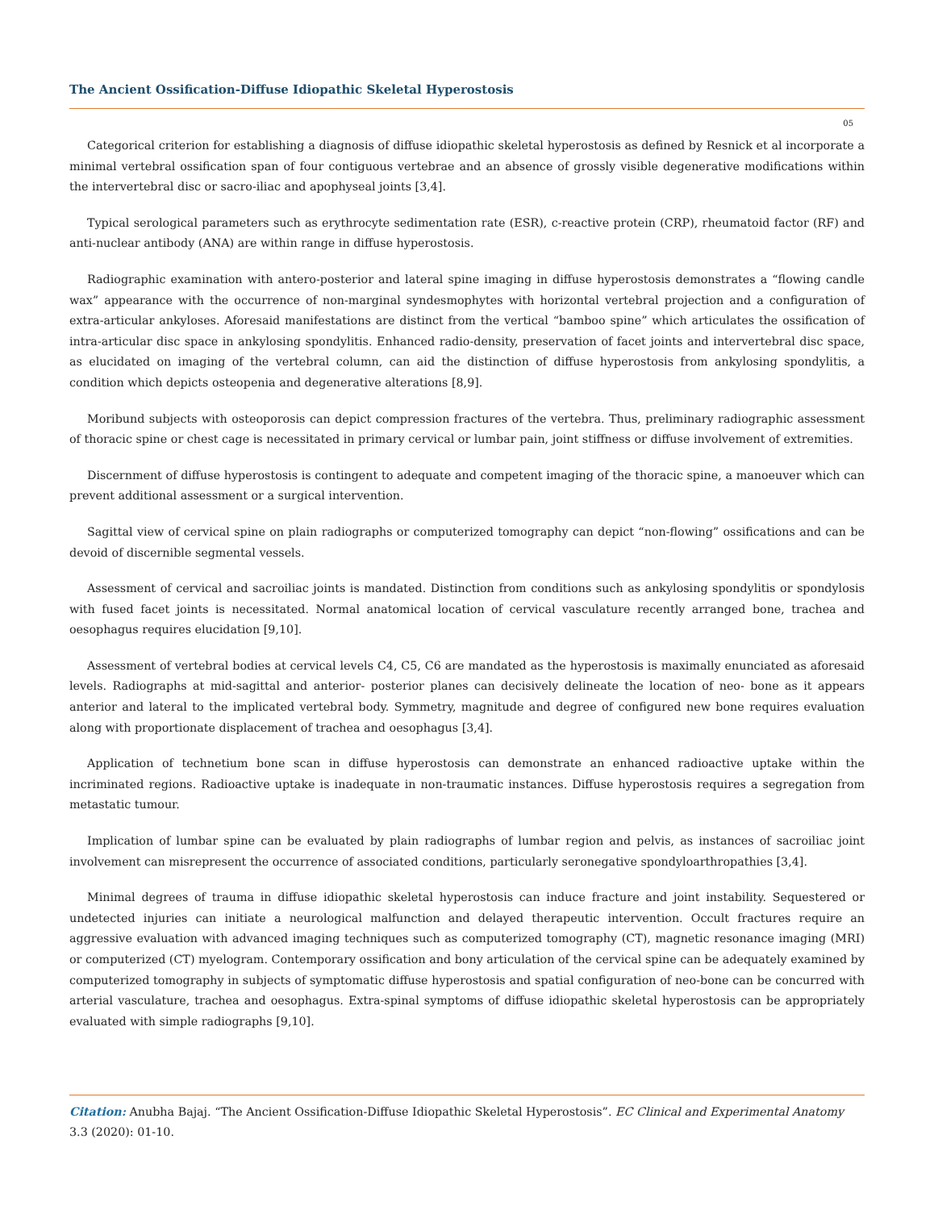The Ancient Ossification-Diffuse Idiopathic Skeletal Hyperostosis
05
Categorical criterion for establishing a diagnosis of diffuse idiopathic skeletal hyperostosis as defined by Resnick et al incorporate a minimal vertebral ossification span of four contiguous vertebrae and an absence of grossly visible degenerative modifications within the intervertebral disc or sacro-iliac and apophyseal joints [3,4].
Typical serological parameters such as erythrocyte sedimentation rate (ESR), c-reactive protein (CRP), rheumatoid factor (RF) and anti-nuclear antibody (ANA) are within range in diffuse hyperostosis.
Radiographic examination with antero-posterior and lateral spine imaging in diffuse hyperostosis demonstrates a “flowing candle wax” appearance with the occurrence of non-marginal syndesmophytes with horizontal vertebral projection and a configuration of extra-articular ankyloses. Aforesaid manifestations are distinct from the vertical “bamboo spine” which articulates the ossification of intra-articular disc space in ankylosing spondylitis. Enhanced radio-density, preservation of facet joints and intervertebral disc space, as elucidated on imaging of the vertebral column, can aid the distinction of diffuse hyperostosis from ankylosing spondylitis, a condition which depicts osteopenia and degenerative alterations [8,9].
Moribund subjects with osteoporosis can depict compression fractures of the vertebra. Thus, preliminary radiographic assessment of thoracic spine or chest cage is necessitated in primary cervical or lumbar pain, joint stiffness or diffuse involvement of extremities.
Discernment of diffuse hyperostosis is contingent to adequate and competent imaging of the thoracic spine, a manoeuver which can prevent additional assessment or a surgical intervention.
Sagittal view of cervical spine on plain radiographs or computerized tomography can depict “non-flowing” ossifications and can be devoid of discernible segmental vessels.
Assessment of cervical and sacroiliac joints is mandated. Distinction from conditions such as ankylosing spondylitis or spondylosis with fused facet joints is necessitated. Normal anatomical location of cervical vasculature recently arranged bone, trachea and oesophagus requires elucidation [9,10].
Assessment of vertebral bodies at cervical levels C4, C5, C6 are mandated as the hyperostosis is maximally enunciated as aforesaid levels. Radiographs at mid-sagittal and anterior- posterior planes can decisively delineate the location of neo- bone as it appears anterior and lateral to the implicated vertebral body. Symmetry, magnitude and degree of configured new bone requires evaluation along with proportionate displacement of trachea and oesophagus [3,4].
Application of technetium bone scan in diffuse hyperostosis can demonstrate an enhanced radioactive uptake within the incriminated regions. Radioactive uptake is inadequate in non-traumatic instances. Diffuse hyperostosis requires a segregation from metastatic tumour.
Implication of lumbar spine can be evaluated by plain radiographs of lumbar region and pelvis, as instances of sacroiliac joint involvement can misrepresent the occurrence of associated conditions, particularly seronegative spondyloarthropathies [3,4].
Minimal degrees of trauma in diffuse idiopathic skeletal hyperostosis can induce fracture and joint instability. Sequestered or undetected injuries can initiate a neurological malfunction and delayed therapeutic intervention. Occult fractures require an aggressive evaluation with advanced imaging techniques such as computerized tomography (CT), magnetic resonance imaging (MRI) or computerized (CT) myelogram. Contemporary ossification and bony articulation of the cervical spine can be adequately examined by computerized tomography in subjects of symptomatic diffuse hyperostosis and spatial configuration of neo-bone can be concurred with arterial vasculature, trachea and oesophagus. Extra-spinal symptoms of diffuse idiopathic skeletal hyperostosis can be appropriately evaluated with simple radiographs [9,10].
Citation: Anubha Bajaj. “The Ancient Ossification-Diffuse Idiopathic Skeletal Hyperostosis”. EC Clinical and Experimental Anatomy 3.3 (2020): 01-10.